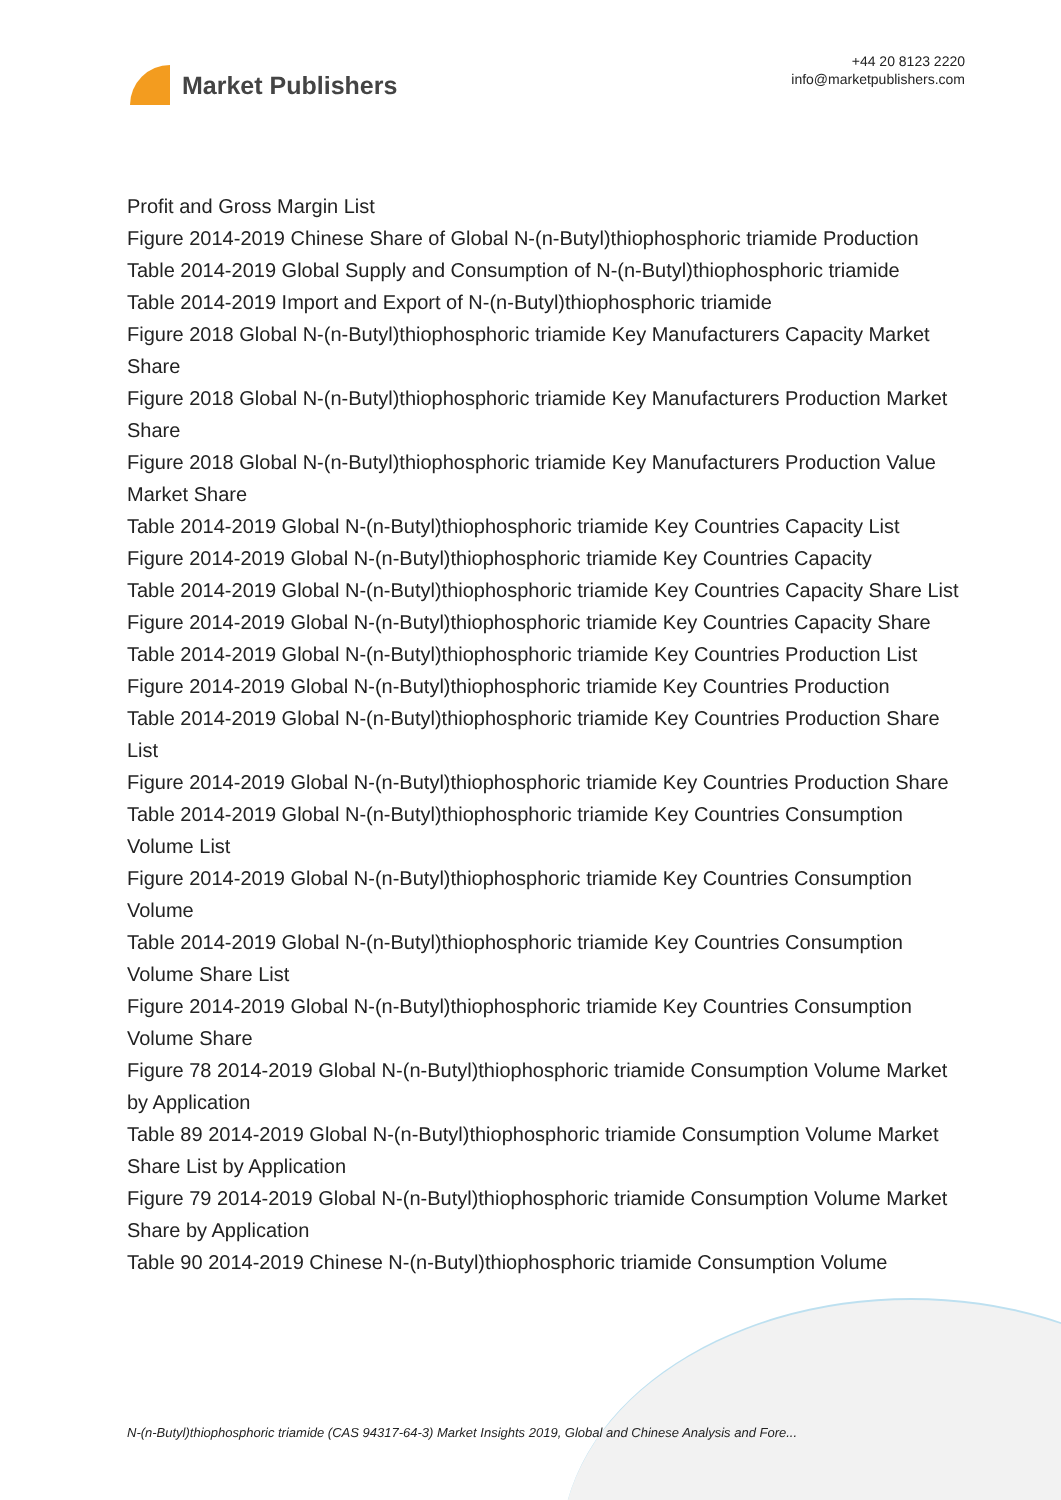Market Publishers
+44 20 8123 2220
info@marketpublishers.com
Profit and Gross Margin List
Figure 2014-2019 Chinese Share of Global N-(n-Butyl)thiophosphoric triamide Production
Table 2014-2019 Global Supply and Consumption of N-(n-Butyl)thiophosphoric triamide
Table 2014-2019 Import and Export of N-(n-Butyl)thiophosphoric triamide
Figure 2018 Global N-(n-Butyl)thiophosphoric triamide Key Manufacturers Capacity Market Share
Figure 2018 Global N-(n-Butyl)thiophosphoric triamide Key Manufacturers Production Market Share
Figure 2018 Global N-(n-Butyl)thiophosphoric triamide Key Manufacturers Production Value Market Share
Table 2014-2019 Global N-(n-Butyl)thiophosphoric triamide Key Countries Capacity List
Figure 2014-2019 Global N-(n-Butyl)thiophosphoric triamide Key Countries Capacity
Table 2014-2019 Global N-(n-Butyl)thiophosphoric triamide Key Countries Capacity Share List
Figure 2014-2019 Global N-(n-Butyl)thiophosphoric triamide Key Countries Capacity Share
Table 2014-2019 Global N-(n-Butyl)thiophosphoric triamide Key Countries Production List
Figure 2014-2019 Global N-(n-Butyl)thiophosphoric triamide Key Countries Production
Table 2014-2019 Global N-(n-Butyl)thiophosphoric triamide Key Countries Production Share List
Figure 2014-2019 Global N-(n-Butyl)thiophosphoric triamide Key Countries Production Share
Table 2014-2019 Global N-(n-Butyl)thiophosphoric triamide Key Countries Consumption Volume List
Figure 2014-2019 Global N-(n-Butyl)thiophosphoric triamide Key Countries Consumption Volume
Table 2014-2019 Global N-(n-Butyl)thiophosphoric triamide Key Countries Consumption Volume Share List
Figure 2014-2019 Global N-(n-Butyl)thiophosphoric triamide Key Countries Consumption Volume Share
Figure 78 2014-2019 Global N-(n-Butyl)thiophosphoric triamide Consumption Volume Market by Application
Table 89 2014-2019 Global N-(n-Butyl)thiophosphoric triamide Consumption Volume Market Share List by Application
Figure 79 2014-2019 Global N-(n-Butyl)thiophosphoric triamide Consumption Volume Market Share by Application
Table 90 2014-2019 Chinese N-(n-Butyl)thiophosphoric triamide Consumption Volume
N-(n-Butyl)thiophosphoric triamide (CAS 94317-64-3) Market Insights 2019, Global and Chinese Analysis and Fore...